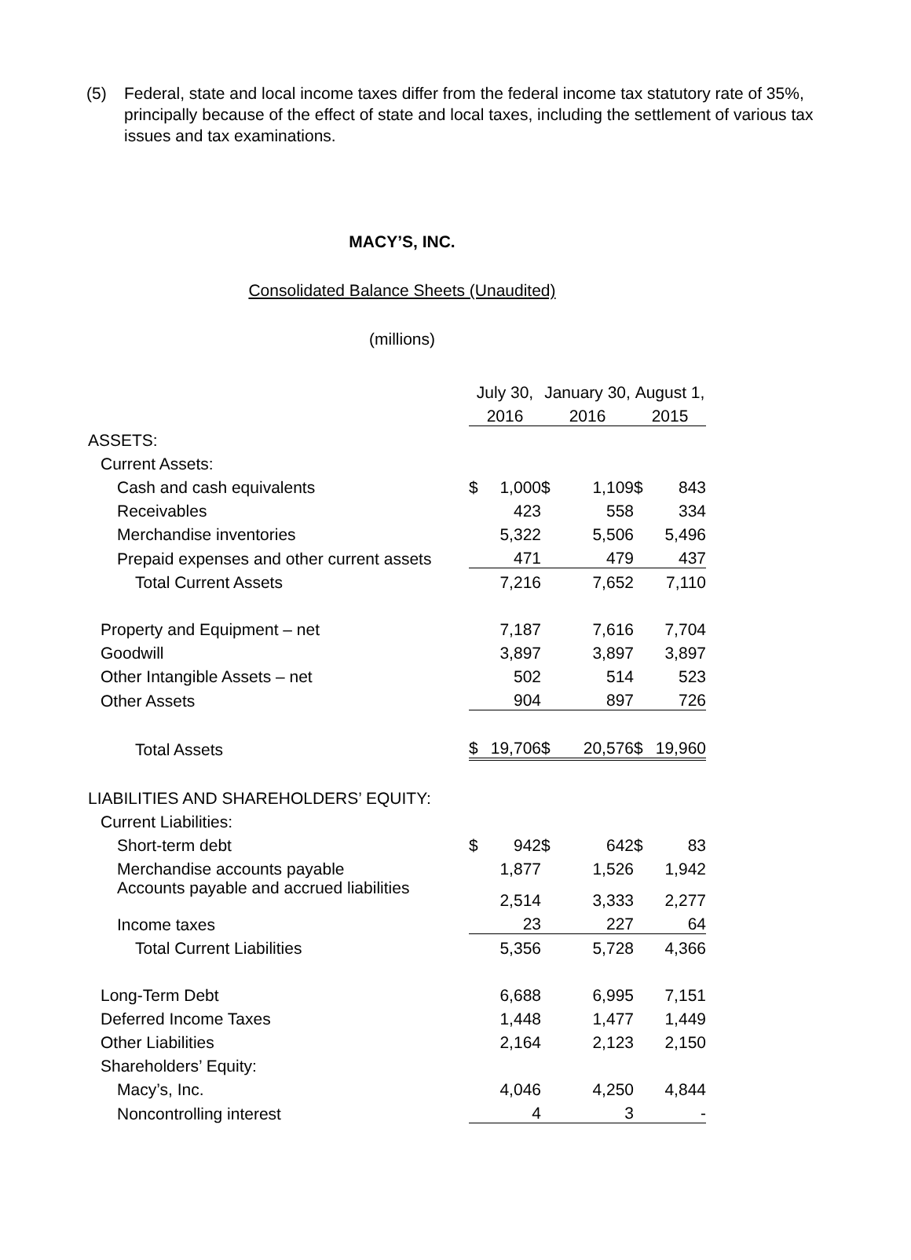(5) Federal, state and local income taxes differ from the federal income tax statutory rate of 35%, principally because of the effect of state and local taxes, including the settlement of various tax issues and tax examinations.
MACY’S, INC.
Consolidated Balance Sheets (Unaudited)
(millions)
| | July 30, | | January 30, | | August 1, | |
| | 2016 | | 2016 | | 2015 | |
| ASSETS: | | | | | | |
| Current Assets: | | | | | | |
| Cash and cash equivalents | $ | 1,000 | $ | 1,109 | $ | 843 |
| Receivables | | 423 | | 558 | | 334 |
| Merchandise inventories | | 5,322 | | 5,506 | | 5,496 |
| Prepaid expenses and other current assets | | 471 | | 479 | | 437 |
| Total Current Assets | | 7,216 | | 7,652 | | 7,110 |
| Property and Equipment – net | | 7,187 | | 7,616 | | 7,704 |
| Goodwill | | 3,897 | | 3,897 | | 3,897 |
| Other Intangible Assets – net | | 502 | | 514 | | 523 |
| Other Assets | | 904 | | 897 | | 726 |
| Total Assets | $ | 19,706 | $ | 20,576 | $ | 19,960 |
| LIABILITIES AND SHAREHOLDERS’ EQUITY: | | | | | | |
| Current Liabilities: | | | | | | |
| Short-term debt | $ | 942 | $ | 642 | $ | 83 |
| Merchandise accounts payable | | 1,877 | | 1,526 | | 1,942 |
| Accounts payable and accrued liabilities | | 2,514 | | 3,333 | | 2,277 |
| Income taxes | | 23 | | 227 | | 64 |
| Total Current Liabilities | | 5,356 | | 5,728 | | 4,366 |
| Long-Term Debt | | 6,688 | | 6,995 | | 7,151 |
| Deferred Income Taxes | | 1,448 | | 1,477 | | 1,449 |
| Other Liabilities | | 2,164 | | 2,123 | | 2,150 |
| Shareholders’ Equity: | | | | | | |
| Macy’s, Inc. | | 4,046 | | 4,250 | | 4,844 |
| Noncontrolling interest | | 4 | | 3 | | - |